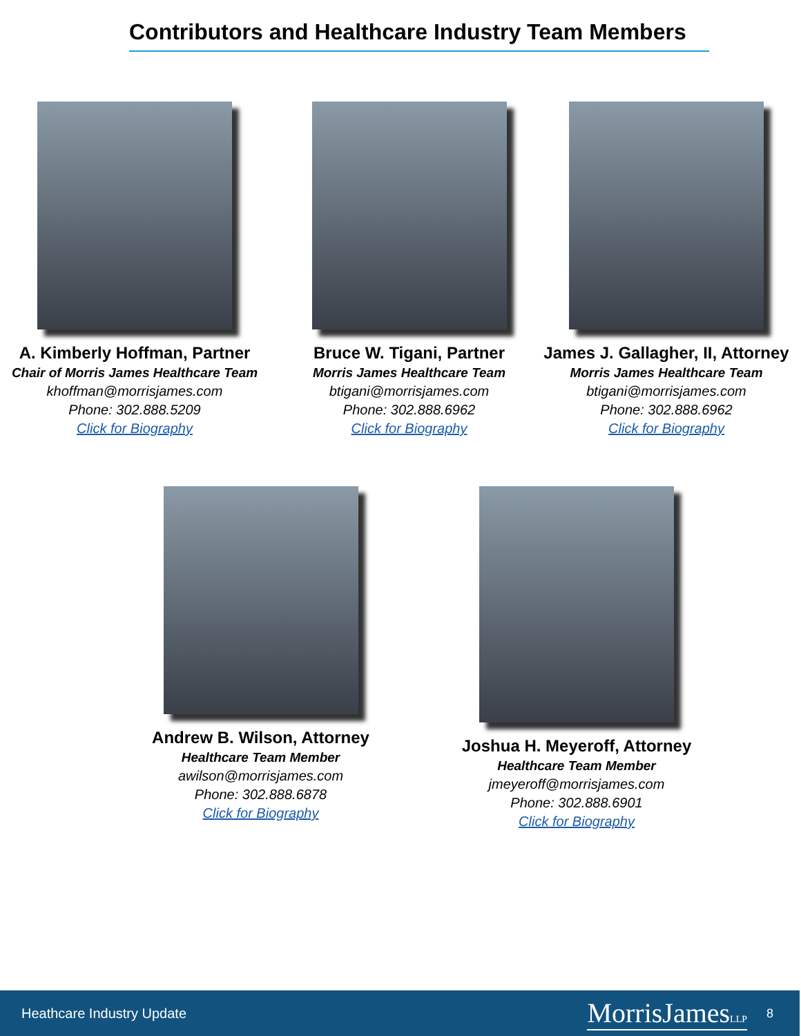Contributors and Healthcare Industry Team Members
A. Kimberly Hoffman, Partner
Chair of Morris James Healthcare Team
khoffman@morrisjames.com
Phone: 302.888.5209
Click for Biography
Bruce W. Tigani, Partner
Morris James Healthcare Team
btigani@morrisjames.com
Phone: 302.888.6962
Click for Biography
James J. Gallagher, II, Attorney
Morris James Healthcare Team
btigani@morrisjames.com
Phone: 302.888.6962
Click for Biography
Andrew B. Wilson, Attorney
Healthcare Team Member
awilson@morrisjames.com
Phone: 302.888.6878
Click for Biography
Joshua H. Meyeroff, Attorney
Healthcare Team Member
jmeyeroff@morrisjames.com
Phone: 302.888.6901
Click for Biography
Heathcare Industry Update MorrisJamesLLP 8